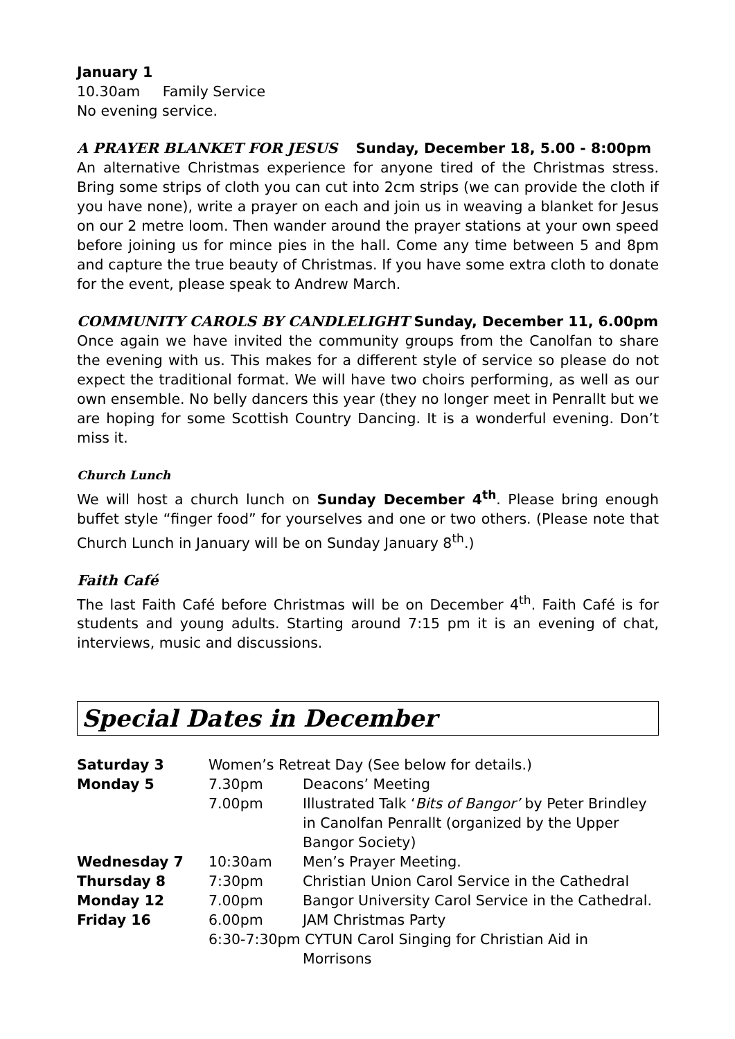January 1
10.30am Family Service
No evening service.
A PRAYER BLANKET FOR JESUS Sunday, December 18, 5.00 - 8:00pm
An alternative Christmas experience for anyone tired of the Christmas stress. Bring some strips of cloth you can cut into 2cm strips (we can provide the cloth if you have none), write a prayer on each and join us in weaving a blanket for Jesus on our 2 metre loom. Then wander around the prayer stations at your own speed before joining us for mince pies in the hall. Come any time between 5 and 8pm and capture the true beauty of Christmas. If you have some extra cloth to donate for the event, please speak to Andrew March.
COMMUNITY CAROLS BY CANDLELIGHT Sunday, December 11, 6.00pm
Once again we have invited the community groups from the Canolfan to share the evening with us. This makes for a different style of service so please do not expect the traditional format. We will have two choirs performing, as well as our own ensemble. No belly dancers this year (they no longer meet in Penrallt but we are hoping for some Scottish Country Dancing. It is a wonderful evening. Don’t miss it.
Church Lunch
We will host a church lunch on Sunday December 4<sup>th</sup>. Please bring enough buffet style “finger food” for yourselves and one or two others. (Please note that Church Lunch in January will be on Sunday January 8<sup>th</sup>.)
Faith Café
The last Faith Café before Christmas will be on December 4<sup>th</sup>. Faith Café is for students and young adults. Starting around 7:15 pm it is an evening of chat, interviews, music and discussions.
Special Dates in December
| Saturday 3 | Women’s Retreat Day (See below for details.) | |
| Monday 5 | 7.30pm | Deacons’ Meeting |
| | 7.00pm | Illustrated Talk ‘ Bits of Bangor’ by Peter Brindley in Canolfan Penrallt (organized by the Upper Bangor Society) |
| Wednesday 7 | 10:30am | Men’s Prayer Meeting. |
| Thursday 8 | 7:30pm | Christian Union Carol Service in the Cathedral |
| Monday 12 | 7.00pm | Bangor University Carol Service in the Cathedral. |
| Friday 16 | 6.00pm | JAM Christmas Party |
| | 6:30-7:30pm CYTUN Carol Singing for Christian Aid in Morrisons | |